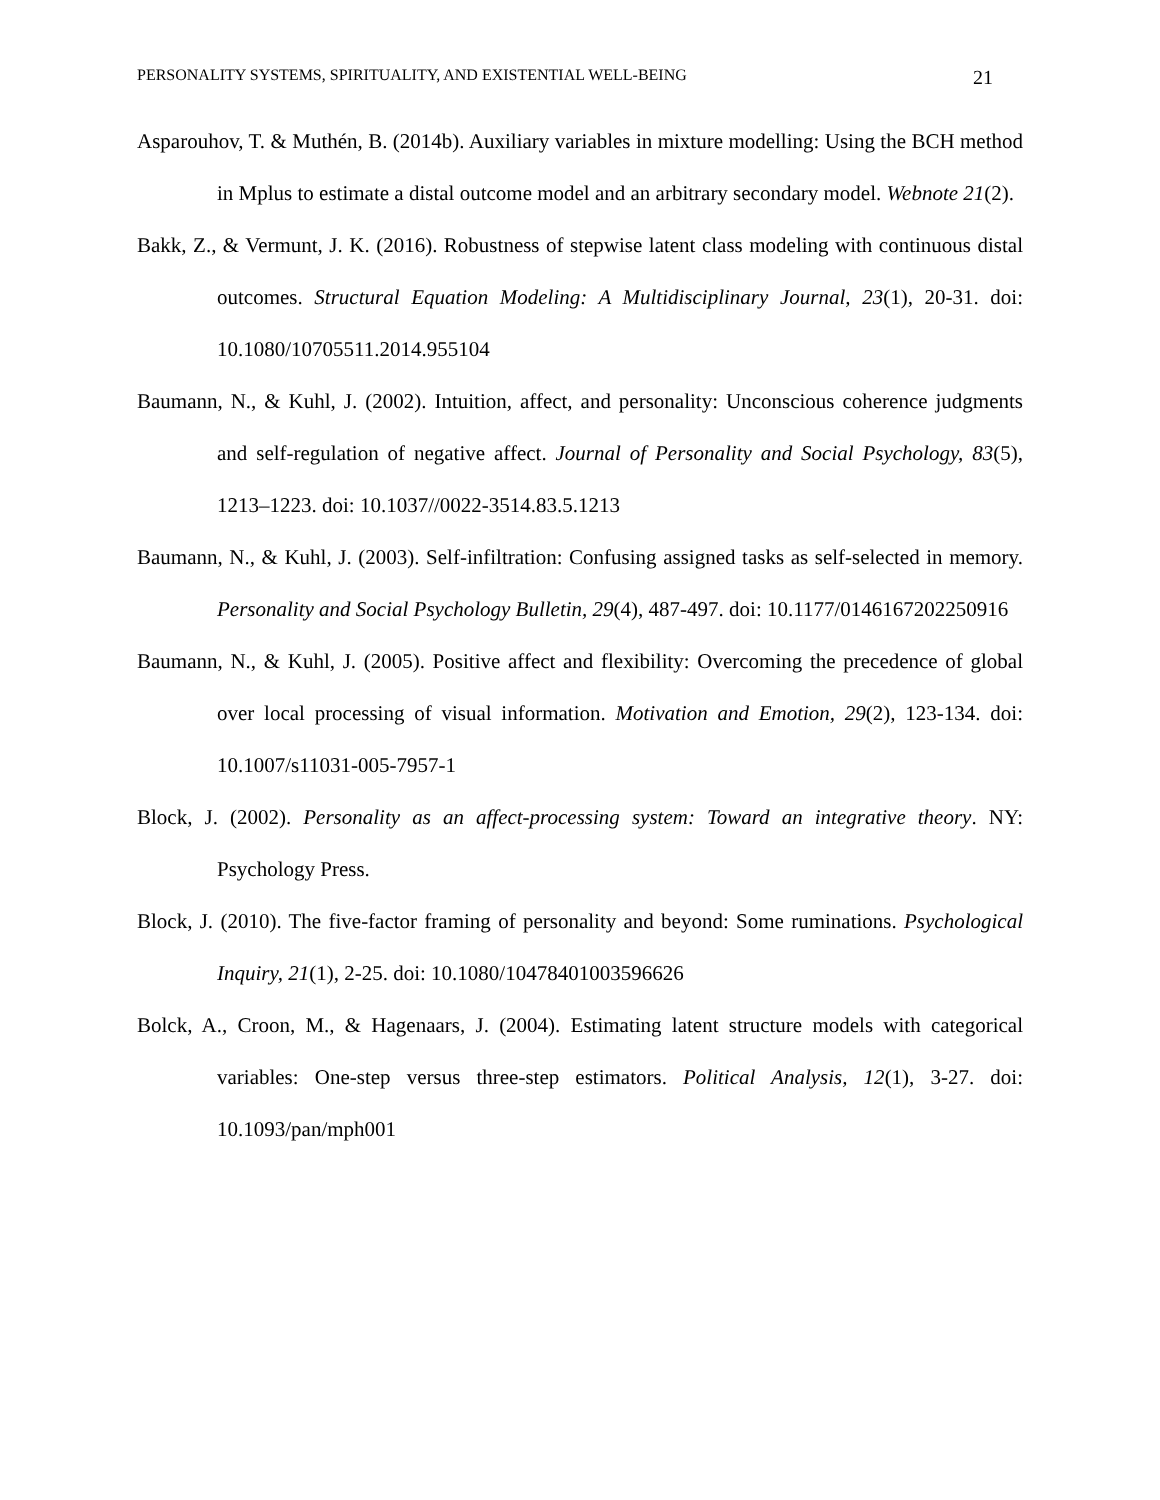PERSONALITY SYSTEMS, SPIRITUALITY, AND EXISTENTIAL WELL-BEING 21
Asparouhov, T. & Muthén, B. (2014b). Auxiliary variables in mixture modelling: Using the BCH method in Mplus to estimate a distal outcome model and an arbitrary secondary model. Webnote 21(2).
Bakk, Z., & Vermunt, J. K. (2016). Robustness of stepwise latent class modeling with continuous distal outcomes. Structural Equation Modeling: A Multidisciplinary Journal, 23(1), 20-31. doi: 10.1080/10705511.2014.955104
Baumann, N., & Kuhl, J. (2002). Intuition, affect, and personality: Unconscious coherence judgments and self-regulation of negative affect. Journal of Personality and Social Psychology, 83(5), 1213–1223. doi: 10.1037//0022-3514.83.5.1213
Baumann, N., & Kuhl, J. (2003). Self-infiltration: Confusing assigned tasks as self-selected in memory. Personality and Social Psychology Bulletin, 29(4), 487-497. doi: 10.1177/0146167202250916
Baumann, N., & Kuhl, J. (2005). Positive affect and flexibility: Overcoming the precedence of global over local processing of visual information. Motivation and Emotion, 29(2), 123-134. doi: 10.1007/s11031-005-7957-1
Block, J. (2002). Personality as an affect-processing system: Toward an integrative theory. NY: Psychology Press.
Block, J. (2010). The five-factor framing of personality and beyond: Some ruminations. Psychological Inquiry, 21(1), 2-25. doi: 10.1080/10478401003596626
Bolck, A., Croon, M., & Hagenaars, J. (2004). Estimating latent structure models with categorical variables: One-step versus three-step estimators. Political Analysis, 12(1), 3-27. doi: 10.1093/pan/mph001